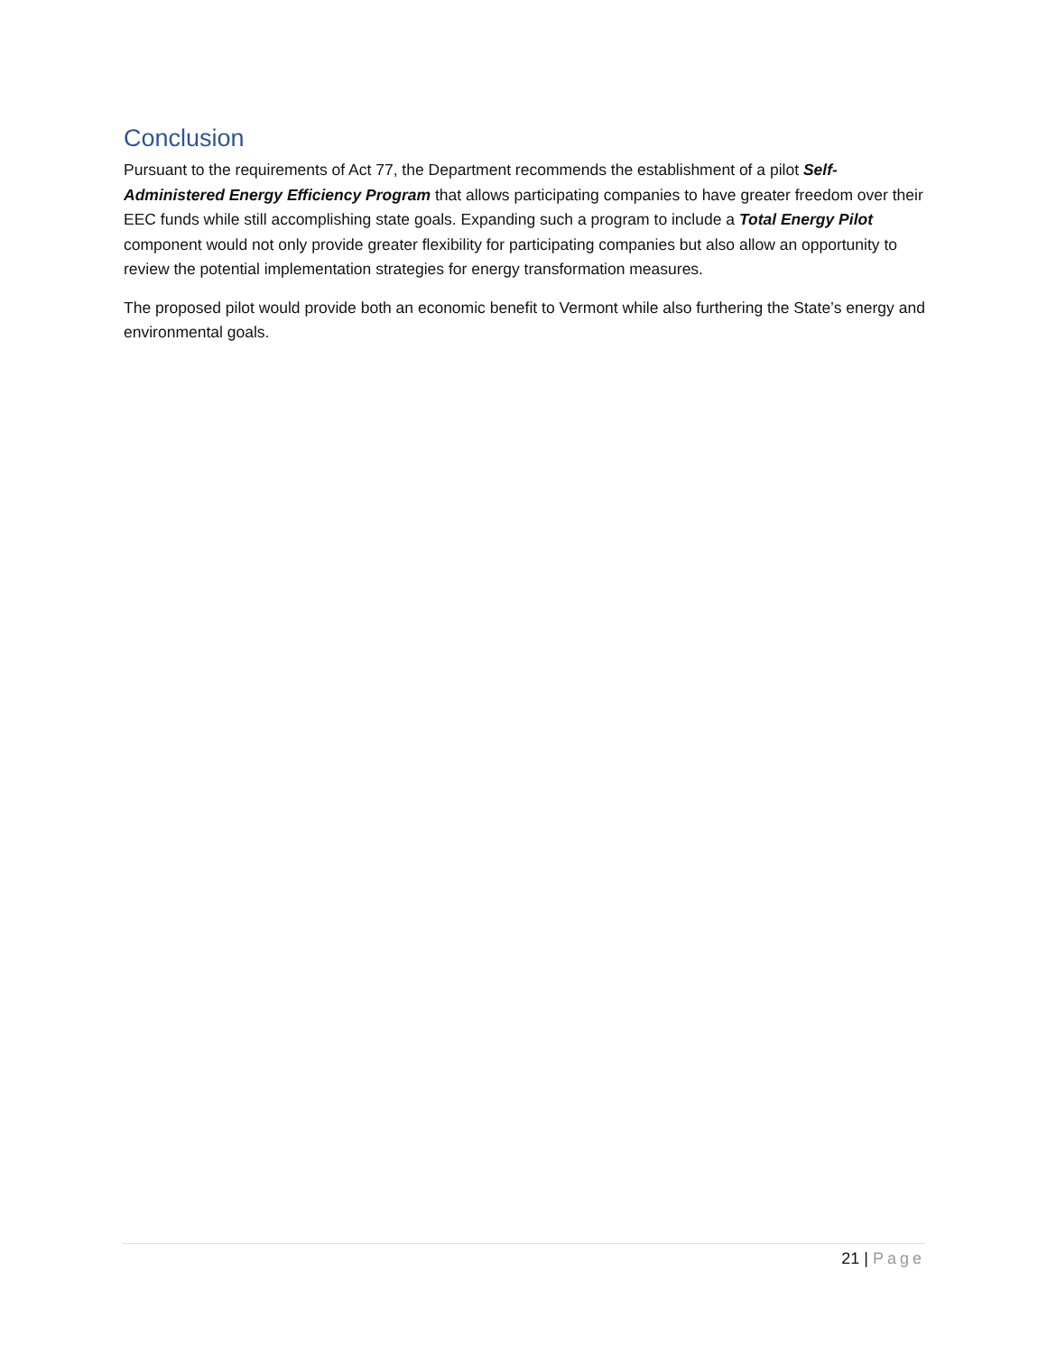Conclusion
Pursuant to the requirements of Act 77, the Department recommends the establishment of a pilot Self-Administered Energy Efficiency Program that allows participating companies to have greater freedom over their EEC funds while still accomplishing state goals. Expanding such a program to include a Total Energy Pilot component would not only provide greater flexibility for participating companies but also allow an opportunity to review the potential implementation strategies for energy transformation measures.
The proposed pilot would provide both an economic benefit to Vermont while also furthering the State’s energy and environmental goals.
21 | Page